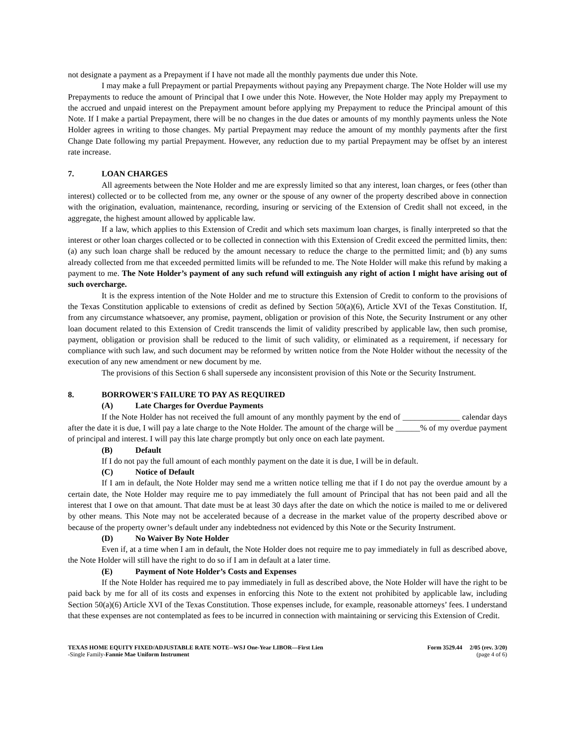not designate a payment as a Prepayment if I have not made all the monthly payments due under this Note.
I may make a full Prepayment or partial Prepayments without paying any Prepayment charge. The Note Holder will use my Prepayments to reduce the amount of Principal that I owe under this Note. However, the Note Holder may apply my Prepayment to the accrued and unpaid interest on the Prepayment amount before applying my Prepayment to reduce the Principal amount of this Note. If I make a partial Prepayment, there will be no changes in the due dates or amounts of my monthly payments unless the Note Holder agrees in writing to those changes. My partial Prepayment may reduce the amount of my monthly payments after the first Change Date following my partial Prepayment. However, any reduction due to my partial Prepayment may be offset by an interest rate increase.
7. LOAN CHARGES
All agreements between the Note Holder and me are expressly limited so that any interest, loan charges, or fees (other than interest) collected or to be collected from me, any owner or the spouse of any owner of the property described above in connection with the origination, evaluation, maintenance, recording, insuring or servicing of the Extension of Credit shall not exceed, in the aggregate, the highest amount allowed by applicable law.
If a law, which applies to this Extension of Credit and which sets maximum loan charges, is finally interpreted so that the interest or other loan charges collected or to be collected in connection with this Extension of Credit exceed the permitted limits, then: (a) any such loan charge shall be reduced by the amount necessary to reduce the charge to the permitted limit; and (b) any sums already collected from me that exceeded permitted limits will be refunded to me. The Note Holder will make this refund by making a payment to me. The Note Holder’s payment of any such refund will extinguish any right of action I might have arising out of such overcharge.
It is the express intention of the Note Holder and me to structure this Extension of Credit to conform to the provisions of the Texas Constitution applicable to extensions of credit as defined by Section 50(a)(6), Article XVI of the Texas Constitution. If, from any circumstance whatsoever, any promise, payment, obligation or provision of this Note, the Security Instrument or any other loan document related to this Extension of Credit transcends the limit of validity prescribed by applicable law, then such promise, payment, obligation or provision shall be reduced to the limit of such validity, or eliminated as a requirement, if necessary for compliance with such law, and such document may be reformed by written notice from the Note Holder without the necessity of the execution of any new amendment or new document by me.
The provisions of this Section 6 shall supersede any inconsistent provision of this Note or the Security Instrument.
8. BORROWER'S FAILURE TO PAY AS REQUIRED
(A) Late Charges for Overdue Payments
If the Note Holder has not received the full amount of any monthly payment by the end of ______________ calendar days after the date it is due, I will pay a late charge to the Note Holder. The amount of the charge will be ______% of my overdue payment of principal and interest. I will pay this late charge promptly but only once on each late payment.
(B) Default
If I do not pay the full amount of each monthly payment on the date it is due, I will be in default.
(C) Notice of Default
If I am in default, the Note Holder may send me a written notice telling me that if I do not pay the overdue amount by a certain date, the Note Holder may require me to pay immediately the full amount of Principal that has not been paid and all the interest that I owe on that amount. That date must be at least 30 days after the date on which the notice is mailed to me or delivered by other means. This Note may not be accelerated because of a decrease in the market value of the property described above or because of the property owner’s default under any indebtedness not evidenced by this Note or the Security Instrument.
(D) No Waiver By Note Holder
Even if, at a time when I am in default, the Note Holder does not require me to pay immediately in full as described above, the Note Holder will still have the right to do so if I am in default at a later time.
(E) Payment of Note Holder’s Costs and Expenses
If the Note Holder has required me to pay immediately in full as described above, the Note Holder will have the right to be paid back by me for all of its costs and expenses in enforcing this Note to the extent not prohibited by applicable law, including Section 50(a)(6) Article XVI of the Texas Constitution. Those expenses include, for example, reasonable attorneys’ fees. I understand that these expenses are not contemplated as fees to be incurred in connection with maintaining or servicing this Extension of Credit.
TEXAS HOME EQUITY FIXED/ADJUSTABLE RATE NOTE--WSJ One-Year LIBOR—First Lien
-Single Family-Fannie Mae Uniform Instrument
Form 3529.44 2/05 (rev. 3/20)
(page 4 of 6)